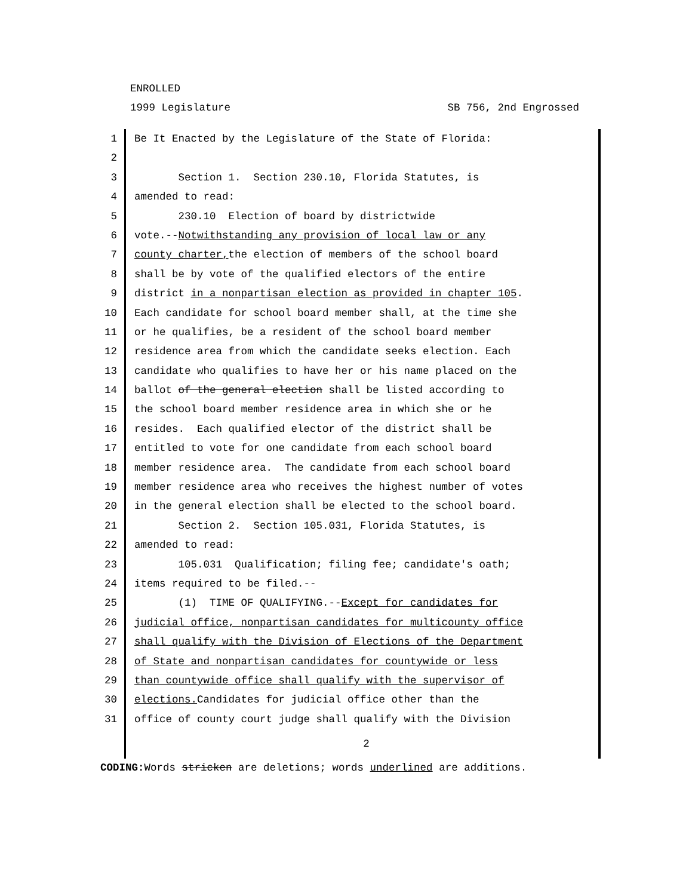ENROLLED
1999 Legislature SB 756, 2nd Engrossed
1 Be It Enacted by the Legislature of the State of Florida:
2
3 Section 1. Section 230.10, Florida Statutes, is
4 amended to read:
5 230.10 Election of board by districtwide
6 vote.--Notwithstanding any provision of local law or any
7 county charter, the election of members of the school board
8 shall be by vote of the qualified electors of the entire
9 district in a nonpartisan election as provided in chapter 105.
10 Each candidate for school board member shall, at the time she
11 or he qualifies, be a resident of the school board member
12 residence area from which the candidate seeks election. Each
13 candidate who qualifies to have her or his name placed on the
14 ballot of the general election shall be listed according to
15 the school board member residence area in which she or he
16 resides. Each qualified elector of the district shall be
17 entitled to vote for one candidate from each school board
18 member residence area. The candidate from each school board
19 member residence area who receives the highest number of votes
20 in the general election shall be elected to the school board.
21 Section 2. Section 105.031, Florida Statutes, is
22 amended to read:
23 105.031 Qualification; filing fee; candidate's oath;
24 items required to be filed.--
25 (1) TIME OF QUALIFYING.--Except for candidates for
26 judicial office, nonpartisan candidates for multicounty office
27 shall qualify with the Division of Elections of the Department
28 of State and nonpartisan candidates for countywide or less
29 than countywide office shall qualify with the supervisor of
30 elections. Candidates for judicial office other than the
31 office of county court judge shall qualify with the Division
2
CODING: Words stricken are deletions; words underlined are additions.